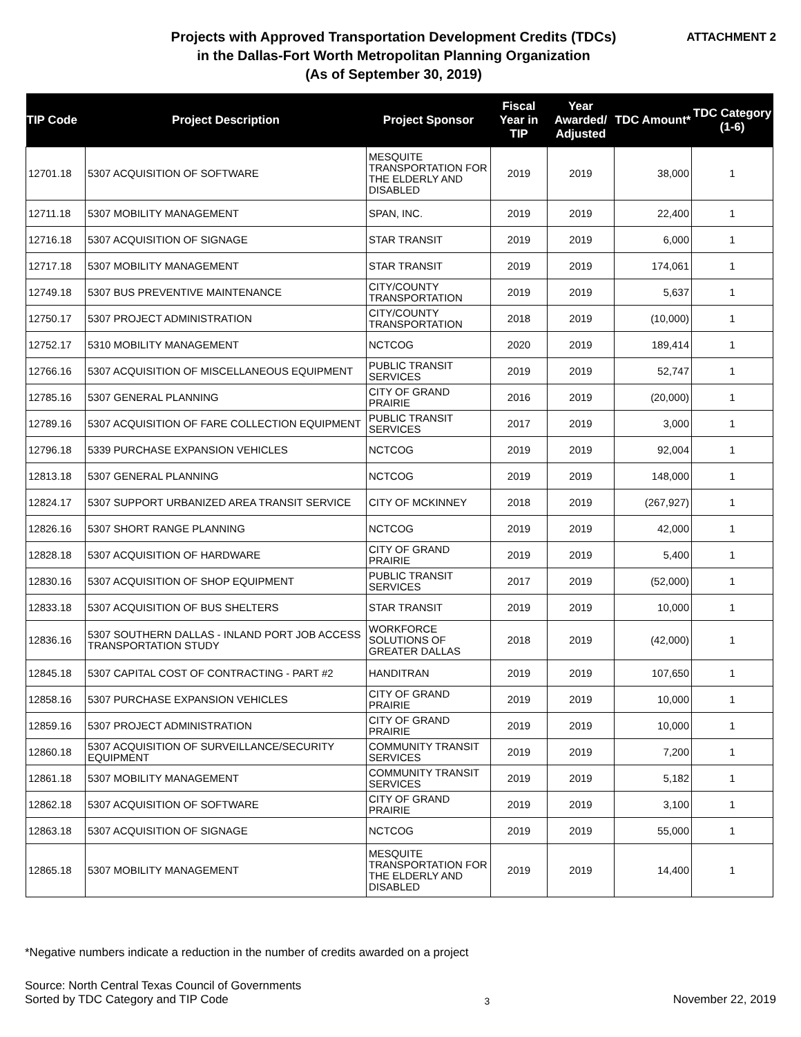Projects with Approved Transportation Development Credits (TDCs)
in the Dallas-Fort Worth Metropolitan Planning Organization
(As of September 30, 2019)
ATTACHMENT 2
| TIP Code | Project Description | Project Sponsor | Fiscal Year in TIP | Year Awarded/ Adjusted | TDC Amount* | TDC Category (1-6) |
| --- | --- | --- | --- | --- | --- | --- |
| 12701.18 | 5307 ACQUISITION OF SOFTWARE | MESQUITE TRANSPORTATION FOR THE ELDERLY AND DISABLED | 2019 | 2019 | 38,000 | 1 |
| 12711.18 | 5307 MOBILITY MANAGEMENT | SPAN, INC. | 2019 | 2019 | 22,400 | 1 |
| 12716.18 | 5307 ACQUISITION OF SIGNAGE | STAR TRANSIT | 2019 | 2019 | 6,000 | 1 |
| 12717.18 | 5307 MOBILITY MANAGEMENT | STAR TRANSIT | 2019 | 2019 | 174,061 | 1 |
| 12749.18 | 5307 BUS PREVENTIVE MAINTENANCE | CITY/COUNTY TRANSPORTATION | 2019 | 2019 | 5,637 | 1 |
| 12750.17 | 5307 PROJECT ADMINISTRATION | CITY/COUNTY TRANSPORTATION | 2018 | 2019 | (10,000) | 1 |
| 12752.17 | 5310 MOBILITY MANAGEMENT | NCTCOG | 2020 | 2019 | 189,414 | 1 |
| 12766.16 | 5307 ACQUISITION OF MISCELLANEOUS EQUIPMENT | PUBLIC TRANSIT SERVICES | 2019 | 2019 | 52,747 | 1 |
| 12785.16 | 5307 GENERAL PLANNING | CITY OF GRAND PRAIRIE | 2016 | 2019 | (20,000) | 1 |
| 12789.16 | 5307 ACQUISITION OF FARE COLLECTION EQUIPMENT | PUBLIC TRANSIT SERVICES | 2017 | 2019 | 3,000 | 1 |
| 12796.18 | 5339 PURCHASE EXPANSION VEHICLES | NCTCOG | 2019 | 2019 | 92,004 | 1 |
| 12813.18 | 5307 GENERAL PLANNING | NCTCOG | 2019 | 2019 | 148,000 | 1 |
| 12824.17 | 5307 SUPPORT URBANIZED AREA TRANSIT SERVICE | CITY OF MCKINNEY | 2018 | 2019 | (267,927) | 1 |
| 12826.16 | 5307 SHORT RANGE PLANNING | NCTCOG | 2019 | 2019 | 42,000 | 1 |
| 12828.18 | 5307 ACQUISITION OF HARDWARE | CITY OF GRAND PRAIRIE | 2019 | 2019 | 5,400 | 1 |
| 12830.16 | 5307 ACQUISITION OF SHOP EQUIPMENT | PUBLIC TRANSIT SERVICES | 2017 | 2019 | (52,000) | 1 |
| 12833.18 | 5307 ACQUISITION OF BUS SHELTERS | STAR TRANSIT | 2019 | 2019 | 10,000 | 1 |
| 12836.16 | 5307 SOUTHERN DALLAS - INLAND PORT JOB ACCESS TRANSPORTATION STUDY | WORKFORCE SOLUTIONS OF GREATER DALLAS | 2018 | 2019 | (42,000) | 1 |
| 12845.18 | 5307 CAPITAL COST OF CONTRACTING - PART #2 | HANDITRAN | 2019 | 2019 | 107,650 | 1 |
| 12858.16 | 5307 PURCHASE EXPANSION VEHICLES | CITY OF GRAND PRAIRIE | 2019 | 2019 | 10,000 | 1 |
| 12859.16 | 5307 PROJECT ADMINISTRATION | CITY OF GRAND PRAIRIE | 2019 | 2019 | 10,000 | 1 |
| 12860.18 | 5307 ACQUISITION OF SURVEILLANCE/SECURITY EQUIPMENT | COMMUNITY TRANSIT SERVICES | 2019 | 2019 | 7,200 | 1 |
| 12861.18 | 5307 MOBILITY MANAGEMENT | COMMUNITY TRANSIT SERVICES | 2019 | 2019 | 5,182 | 1 |
| 12862.18 | 5307 ACQUISITION OF SOFTWARE | CITY OF GRAND PRAIRIE | 2019 | 2019 | 3,100 | 1 |
| 12863.18 | 5307 ACQUISITION OF SIGNAGE | NCTCOG | 2019 | 2019 | 55,000 | 1 |
| 12865.18 | 5307 MOBILITY MANAGEMENT | MESQUITE TRANSPORTATION FOR THE ELDERLY AND DISABLED | 2019 | 2019 | 14,400 | 1 |
*Negative numbers indicate a reduction in the number of credits awarded on a project
Source: North Central Texas Council of Governments
Sorted by TDC Category and TIP Code
3
November 22, 2019